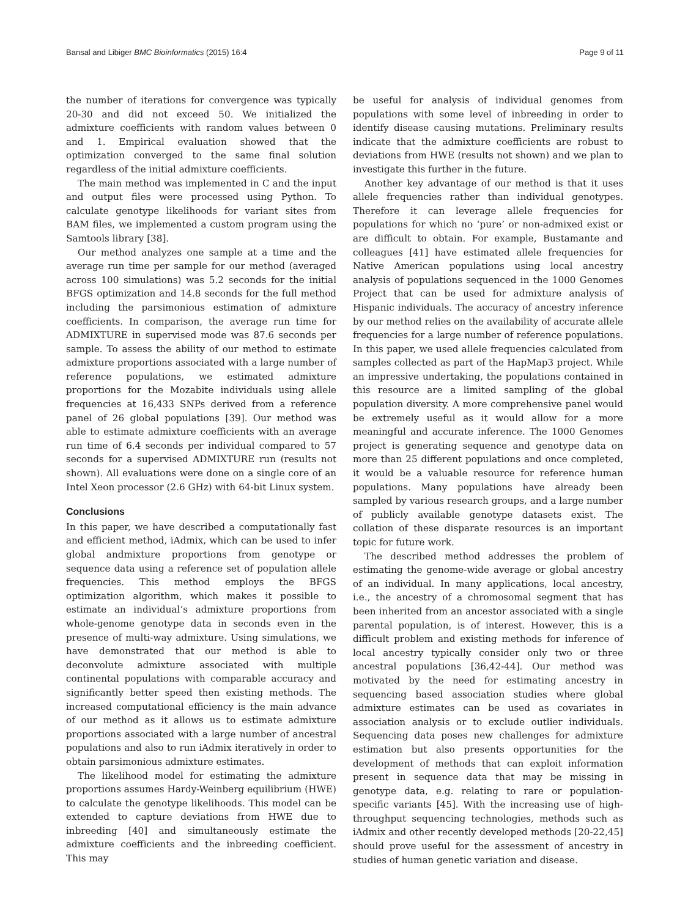Bansal and Libiger BMC Bioinformatics (2015) 16:4 Page 9 of 11
the number of iterations for convergence was typically 20-30 and did not exceed 50. We initialized the admixture coefficients with random values between 0 and 1. Empirical evaluation showed that the optimization converged to the same final solution regardless of the initial admixture coefficients.
The main method was implemented in C and the input and output files were processed using Python. To calculate genotype likelihoods for variant sites from BAM files, we implemented a custom program using the Samtools library [38].
Our method analyzes one sample at a time and the average run time per sample for our method (averaged across 100 simulations) was 5.2 seconds for the initial BFGS optimization and 14.8 seconds for the full method including the parsimonious estimation of admixture coefficients. In comparison, the average run time for ADMIXTURE in supervised mode was 87.6 seconds per sample. To assess the ability of our method to estimate admixture proportions associated with a large number of reference populations, we estimated admixture proportions for the Mozabite individuals using allele frequencies at 16,433 SNPs derived from a reference panel of 26 global populations [39]. Our method was able to estimate admixture coefficients with an average run time of 6.4 seconds per individual compared to 57 seconds for a supervised ADMIXTURE run (results not shown). All evaluations were done on a single core of an Intel Xeon processor (2.6 GHz) with 64-bit Linux system.
Conclusions
In this paper, we have described a computationally fast and efficient method, iAdmix, which can be used to infer global andmixture proportions from genotype or sequence data using a reference set of population allele frequencies. This method employs the BFGS optimization algorithm, which makes it possible to estimate an individual’s admixture proportions from whole-genome genotype data in seconds even in the presence of multi-way admixture. Using simulations, we have demonstrated that our method is able to deconvolute admixture associated with multiple continental populations with comparable accuracy and significantly better speed then existing methods. The increased computational efficiency is the main advance of our method as it allows us to estimate admixture proportions associated with a large number of ancestral populations and also to run iAdmix iteratively in order to obtain parsimonious admixture estimates.
The likelihood model for estimating the admixture proportions assumes Hardy-Weinberg equilibrium (HWE) to calculate the genotype likelihoods. This model can be extended to capture deviations from HWE due to inbreeding [40] and simultaneously estimate the admixture coefficients and the inbreeding coefficient. This may
be useful for analysis of individual genomes from populations with some level of inbreeding in order to identify disease causing mutations. Preliminary results indicate that the admixture coefficients are robust to deviations from HWE (results not shown) and we plan to investigate this further in the future.
Another key advantage of our method is that it uses allele frequencies rather than individual genotypes. Therefore it can leverage allele frequencies for populations for which no ‘pure’ or non-admixed exist or are difficult to obtain. For example, Bustamante and colleagues [41] have estimated allele frequencies for Native American populations using local ancestry analysis of populations sequenced in the 1000 Genomes Project that can be used for admixture analysis of Hispanic individuals. The accuracy of ancestry inference by our method relies on the availability of accurate allele frequencies for a large number of reference populations. In this paper, we used allele frequencies calculated from samples collected as part of the HapMap3 project. While an impressive undertaking, the populations contained in this resource are a limited sampling of the global population diversity. A more comprehensive panel would be extremely useful as it would allow for a more meaningful and accurate inference. The 1000 Genomes project is generating sequence and genotype data on more than 25 different populations and once completed, it would be a valuable resource for reference human populations. Many populations have already been sampled by various research groups, and a large number of publicly available genotype datasets exist. The collation of these disparate resources is an important topic for future work.
The described method addresses the problem of estimating the genome-wide average or global ancestry of an individual. In many applications, local ancestry, i.e., the ancestry of a chromosomal segment that has been inherited from an ancestor associated with a single parental population, is of interest. However, this is a difficult problem and existing methods for inference of local ancestry typically consider only two or three ancestral populations [36,42-44]. Our method was motivated by the need for estimating ancestry in sequencing based association studies where global admixture estimates can be used as covariates in association analysis or to exclude outlier individuals. Sequencing data poses new challenges for admixture estimation but also presents opportunities for the development of methods that can exploit information present in sequence data that may be missing in genotype data, e.g. relating to rare or population-specific variants [45]. With the increasing use of high-throughput sequencing technologies, methods such as iAdmix and other recently developed methods [20-22,45] should prove useful for the assessment of ancestry in studies of human genetic variation and disease.